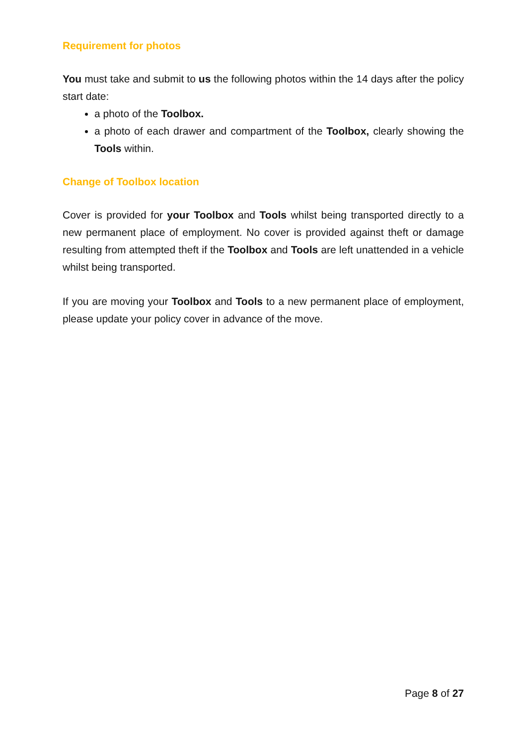Requirement for photos
You must take and submit to us the following photos within the 14 days after the policy start date:
a photo of the Toolbox.
a photo of each drawer and compartment of the Toolbox, clearly showing the Tools within.
Change of Toolbox location
Cover is provided for your Toolbox and Tools whilst being transported directly to a new permanent place of employment. No cover is provided against theft or damage resulting from attempted theft if the Toolbox and Tools are left unattended in a vehicle whilst being transported.
If you are moving your Toolbox and Tools to a new permanent place of employment, please update your policy cover in advance of the move.
Page 8 of 27